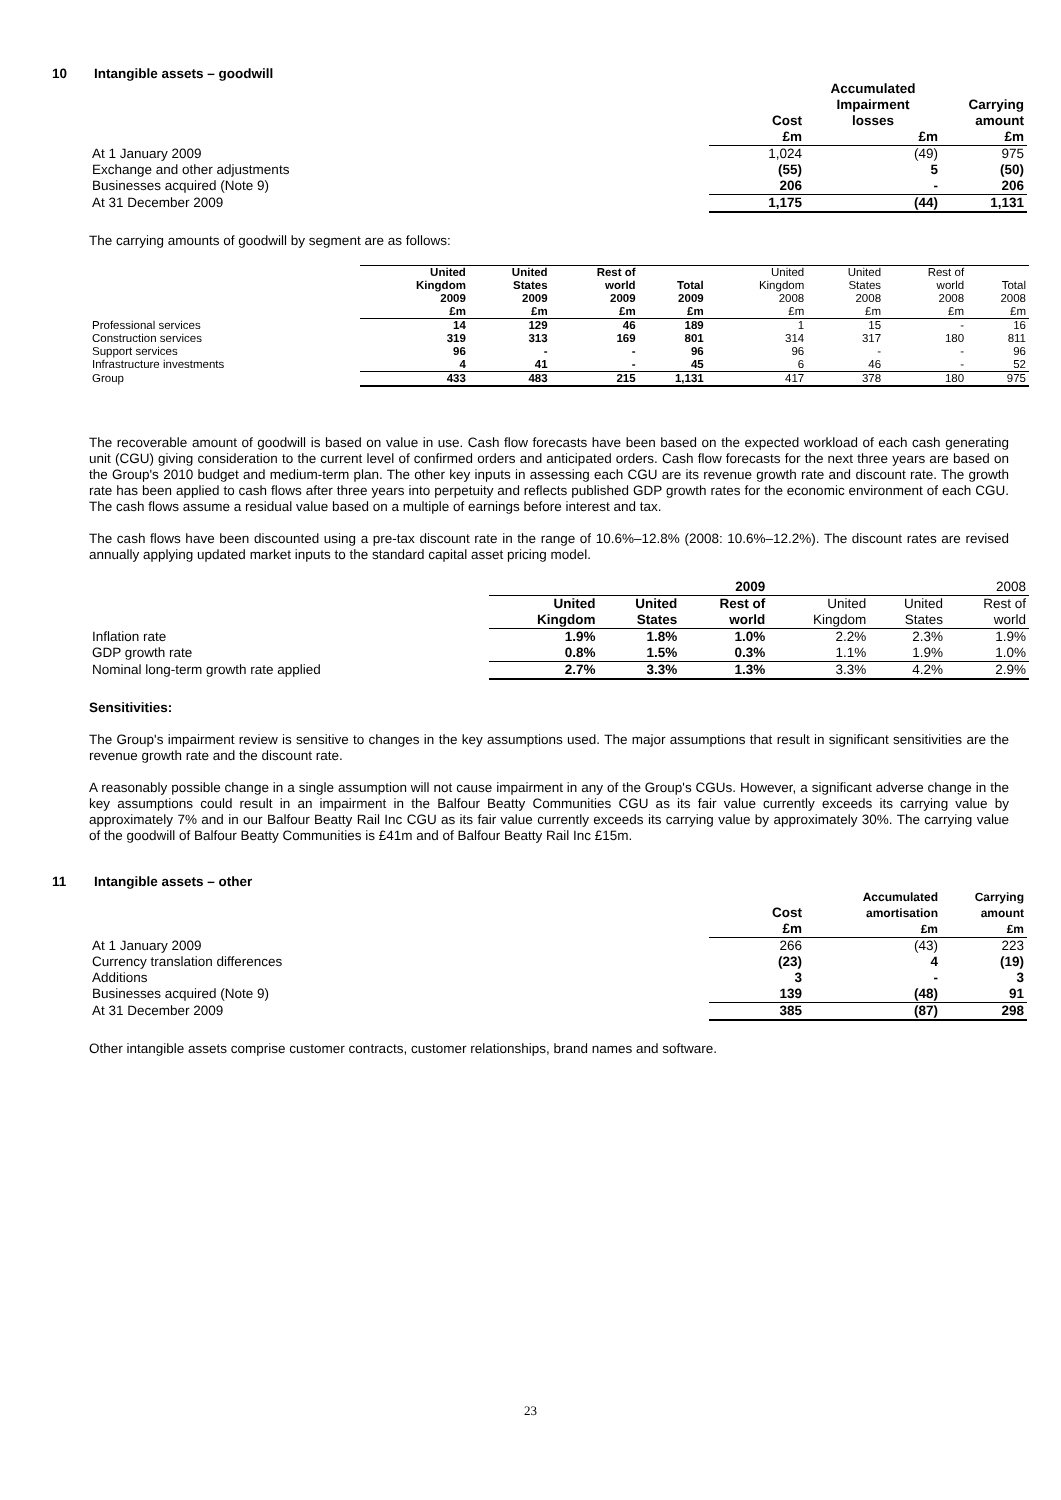10 Intangible assets – goodwill
| | Cost £m | Accumulated Impairment losses £m | Carrying amount £m |
| --- | --- | --- | --- |
| At 1 January 2009 | 1,024 | (49) | 975 |
| Exchange and other adjustments | (55) | 5 | (50) |
| Businesses acquired (Note 9) | 206 | - | 206 |
| At 31 December 2009 | 1,175 | (44) | 1,131 |
The carrying amounts of goodwill by segment are as follows:
| | United Kingdom 2009 £m | United States 2009 £m | Rest of world 2009 £m | Total 2009 £m | United Kingdom 2008 £m | United States 2008 £m | Rest of world 2008 £m | Total 2008 £m |
| --- | --- | --- | --- | --- | --- | --- | --- | --- |
| Professional services | 14 | 129 | 46 | 189 | 1 | 15 | - | 16 |
| Construction services | 319 | 313 | 169 | 801 | 314 | 317 | 180 | 811 |
| Support services | 96 | - | - | 96 | 96 | - | - | 96 |
| Infrastructure investments | 4 | 41 | - | 45 | 6 | 46 | - | 52 |
| Group | 433 | 483 | 215 | 1,131 | 417 | 378 | 180 | 975 |
The recoverable amount of goodwill is based on value in use. Cash flow forecasts have been based on the expected workload of each cash generating unit (CGU) giving consideration to the current level of confirmed orders and anticipated orders. Cash flow forecasts for the next three years are based on the Group's 2010 budget and medium-term plan. The other key inputs in assessing each CGU are its revenue growth rate and discount rate. The growth rate has been applied to cash flows after three years into perpetuity and reflects published GDP growth rates for the economic environment of each CGU. The cash flows assume a residual value based on a multiple of earnings before interest and tax.
The cash flows have been discounted using a pre-tax discount rate in the range of 10.6%–12.8% (2008: 10.6%–12.2%). The discount rates are revised annually applying updated market inputs to the standard capital asset pricing model.
| | 2009 | | | 2008 | | |
| --- | --- | --- | --- | --- | --- | --- |
| | United Kingdom | United States | Rest of world | United Kingdom | United States | Rest of world |
| Inflation rate | 1.9% | 1.8% | 1.0% | 2.2% | 2.3% | 1.9% |
| GDP growth rate | 0.8% | 1.5% | 0.3% | 1.1% | 1.9% | 1.0% |
| Nominal long-term growth rate applied | 2.7% | 3.3% | 1.3% | 3.3% | 4.2% | 2.9% |
Sensitivities:
The Group's impairment review is sensitive to changes in the key assumptions used. The major assumptions that result in significant sensitivities are the revenue growth rate and the discount rate.
A reasonably possible change in a single assumption will not cause impairment in any of the Group's CGUs. However, a significant adverse change in the key assumptions could result in an impairment in the Balfour Beatty Communities CGU as its fair value currently exceeds its carrying value by approximately 7% and in our Balfour Beatty Rail Inc CGU as its fair value currently exceeds its carrying value by approximately 30%. The carrying value of the goodwill of Balfour Beatty Communities is £41m and of Balfour Beatty Rail Inc £15m.
11 Intangible assets – other
| | Cost £m | Accumulated amortisation £m | Carrying amount £m |
| --- | --- | --- | --- |
| At 1 January 2009 | 266 | (43) | 223 |
| Currency translation differences | (23) | 4 | (19) |
| Additions | 3 | - | 3 |
| Businesses acquired (Note 9) | 139 | (48) | 91 |
| At 31 December 2009 | 385 | (87) | 298 |
Other intangible assets comprise customer contracts, customer relationships, brand names and software.
23